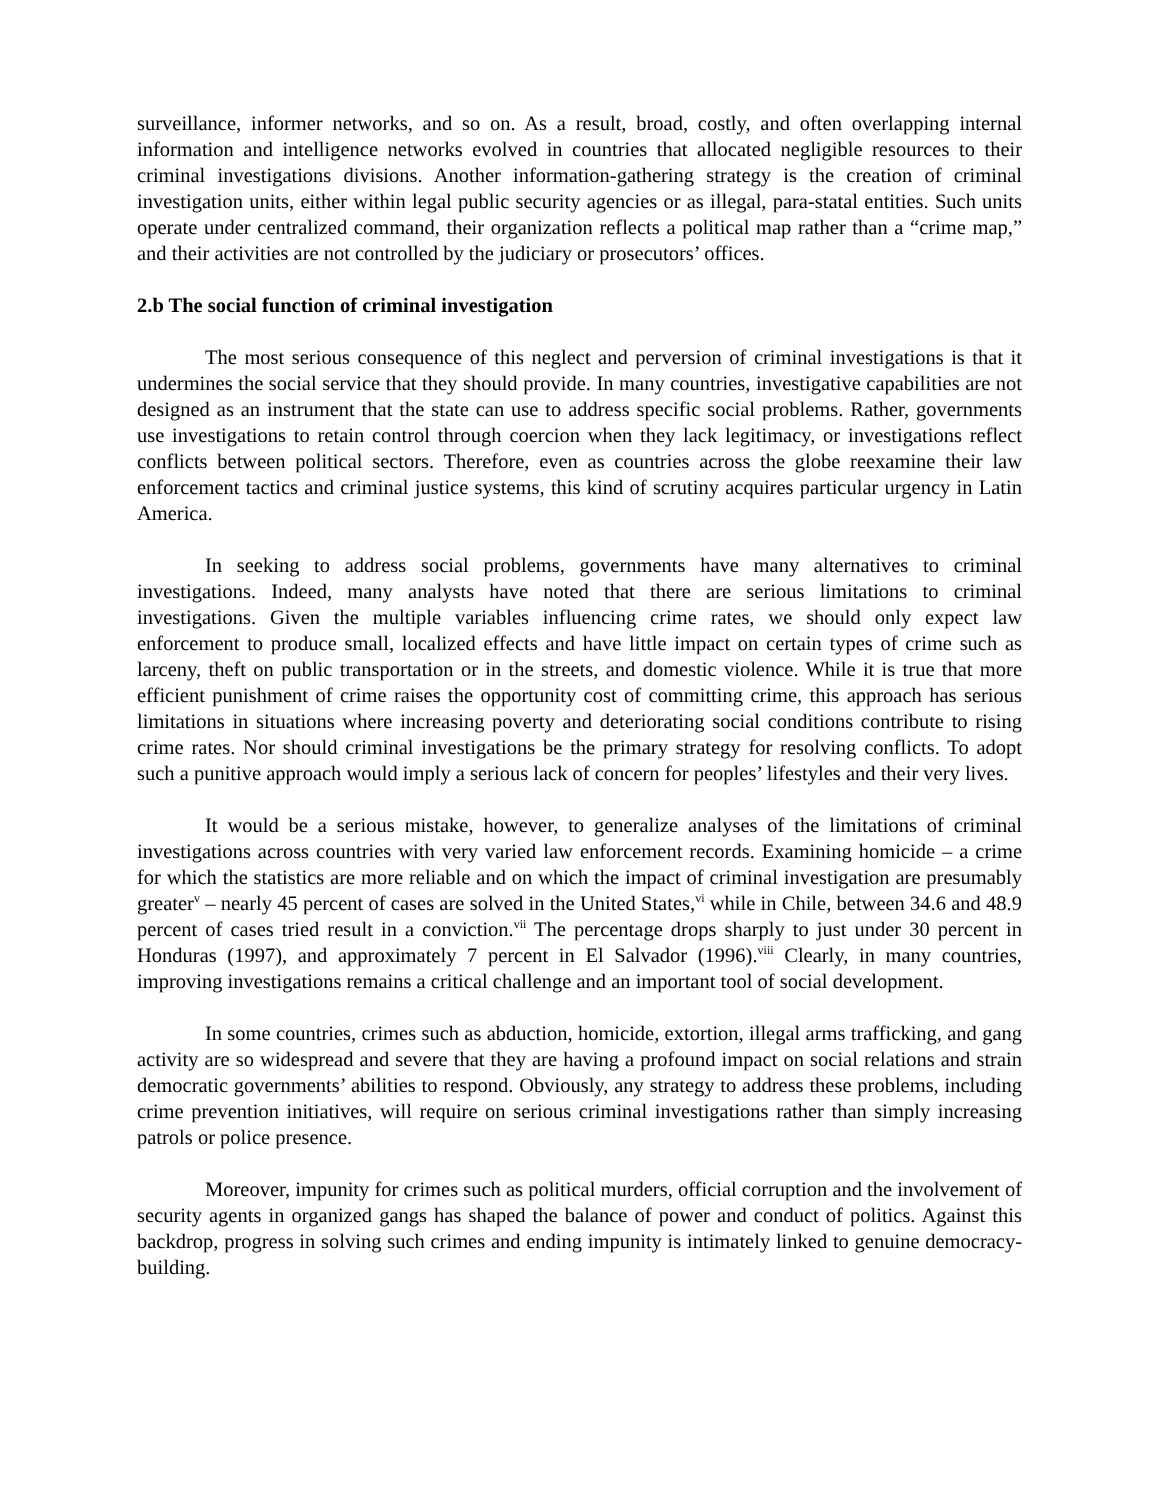surveillance, informer networks, and so on. As a result, broad, costly, and often overlapping internal information and intelligence networks evolved in countries that allocated negligible resources to their criminal investigations divisions. Another information-gathering strategy is the creation of criminal investigation units, either within legal public security agencies or as illegal, para-statal entities. Such units operate under centralized command, their organization reflects a political map rather than a “crime map,” and their activities are not controlled by the judiciary or prosecutors’ offices.
2.b The social function of criminal investigation
The most serious consequence of this neglect and perversion of criminal investigations is that it undermines the social service that they should provide. In many countries, investigative capabilities are not designed as an instrument that the state can use to address specific social problems. Rather, governments use investigations to retain control through coercion when they lack legitimacy, or investigations reflect conflicts between political sectors. Therefore, even as countries across the globe reexamine their law enforcement tactics and criminal justice systems, this kind of scrutiny acquires particular urgency in Latin America.
In seeking to address social problems, governments have many alternatives to criminal investigations. Indeed, many analysts have noted that there are serious limitations to criminal investigations. Given the multiple variables influencing crime rates, we should only expect law enforcement to produce small, localized effects and have little impact on certain types of crime such as larceny, theft on public transportation or in the streets, and domestic violence. While it is true that more efficient punishment of crime raises the opportunity cost of committing crime, this approach has serious limitations in situations where increasing poverty and deteriorating social conditions contribute to rising crime rates. Nor should criminal investigations be the primary strategy for resolving conflicts. To adopt such a punitive approach would imply a serious lack of concern for peoples’ lifestyles and their very lives.
It would be a serious mistake, however, to generalize analyses of the limitations of criminal investigations across countries with very varied law enforcement records. Examining homicide – a crime for which the statistics are more reliable and on which the impact of criminal investigation are presumably greater<sup>v</sup> – nearly 45 percent of cases are solved in the United States,<sup>vi</sup> while in Chile, between 34.6 and 48.9 percent of cases tried result in a conviction.<sup>vii</sup> The percentage drops sharply to just under 30 percent in Honduras (1997), and approximately 7 percent in El Salvador (1996).<sup>viii</sup> Clearly, in many countries, improving investigations remains a critical challenge and an important tool of social development.
In some countries, crimes such as abduction, homicide, extortion, illegal arms trafficking, and gang activity are so widespread and severe that they are having a profound impact on social relations and strain democratic governments’ abilities to respond. Obviously, any strategy to address these problems, including crime prevention initiatives, will require on serious criminal investigations rather than simply increasing patrols or police presence.
Moreover, impunity for crimes such as political murders, official corruption and the involvement of security agents in organized gangs has shaped the balance of power and conduct of politics. Against this backdrop, progress in solving such crimes and ending impunity is intimately linked to genuine democracy-building.